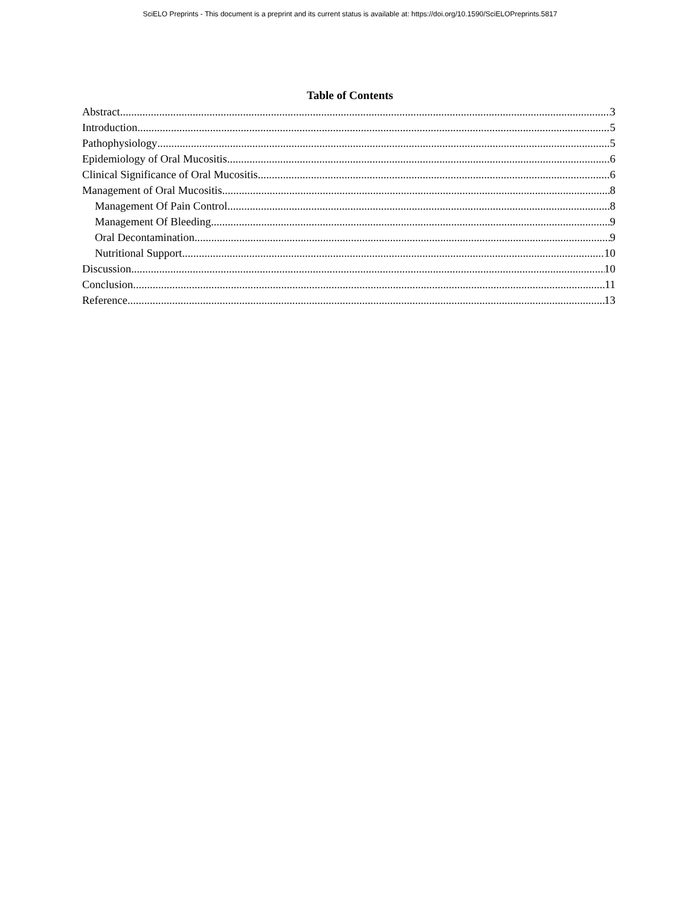SciELO Preprints - This document is a preprint and its current status is available at: https://doi.org/10.1590/SciELOPreprints.5817
Table of Contents
Abstract 3
Introduction 5
Pathophysiology 5
Epidemiology of Oral Mucositis 6
Clinical Significance of Oral Mucositis 6
Management of Oral Mucositis 8
Management Of Pain Control 8
Management Of Bleeding 9
Oral Decontamination 9
Nutritional Support 10
Discussion 10
Conclusion 11
Reference 13